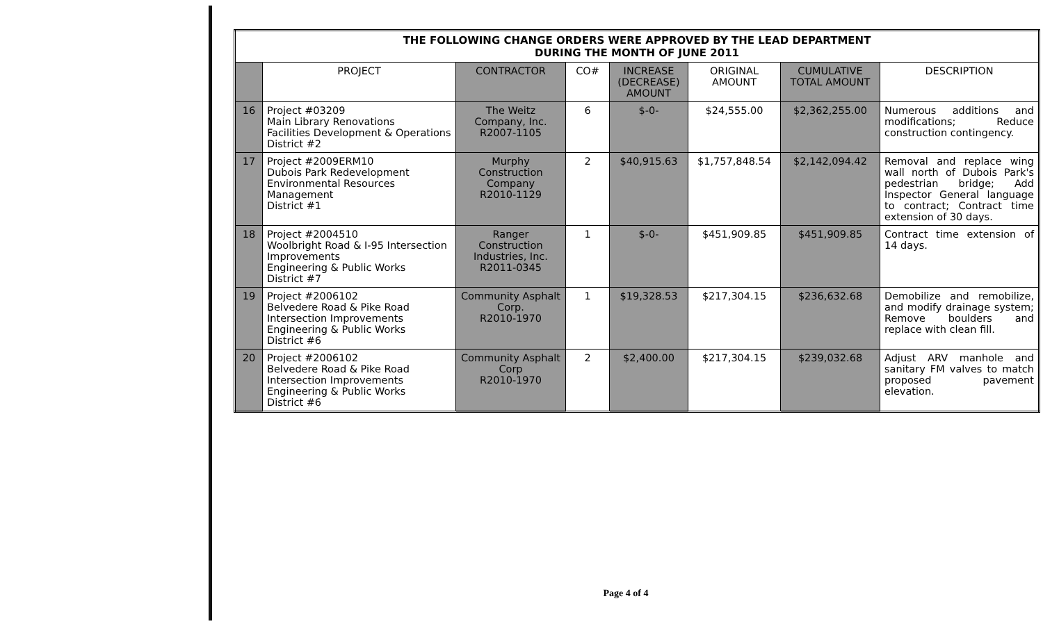| THE FOLLOWING CHANGE ORDERS WERE APPROVED BY THE LEAD DEPARTMENT DURING THE MONTH OF JUNE 2011 | | | | | | | |
| | PROJECT | CONTRACTOR | CO# | INCREASE (DECREASE) AMOUNT | ORIGINAL AMOUNT | CUMULATIVE TOTAL AMOUNT | DESCRIPTION |
| 16 | Project #03209 Main Library Renovations Facilities Development & Operations District #2 | The Weitz Company, Inc. R2007-1105 | 6 | $-0- | $24,555.00 | $2,362,255.00 | Numerous additions and modifications; Reduce construction contingency. |
| 17 | Project #2009ERM10 Dubois Park Redevelopment Environmental Resources Management District #1 | Murphy Construction Company R2010-1129 | 2 | $40,915.63 | $1,757,848.54 | $2,142,094.42 | Removal and replace wing wall north of Dubois Park's pedestrian bridge; Add Inspector General language to contract; Contract time extension of 30 days. |
| 18 | Project #2004510 Woolbright Road & I-95 Intersection Improvements Engineering & Public Works District #7 | Ranger Construction Industries, Inc. R2011-0345 | 1 | $-0- | $451,909.85 | $451,909.85 | Contract time extension of 14 days. |
| 19 | Project #2006102 Belvedere Road & Pike Road Intersection Improvements Engineering & Public Works District #6 | Community Asphalt Corp. R2010-1970 | 1 | $19,328.53 | $217,304.15 | $236,632.68 | Demobilize and remobilize, and modify drainage system; Remove boulders and replace with clean fill. |
| 20 | Project #2006102 Belvedere Road & Pike Road Intersection Improvements Engineering & Public Works District #6 | Community Asphalt Corp R2010-1970 | 2 | $2,400.00 | $217,304.15 | $239,032.68 | Adjust ARV manhole and sanitary FM valves to match proposed pavement elevation. |
Page 4 of 4